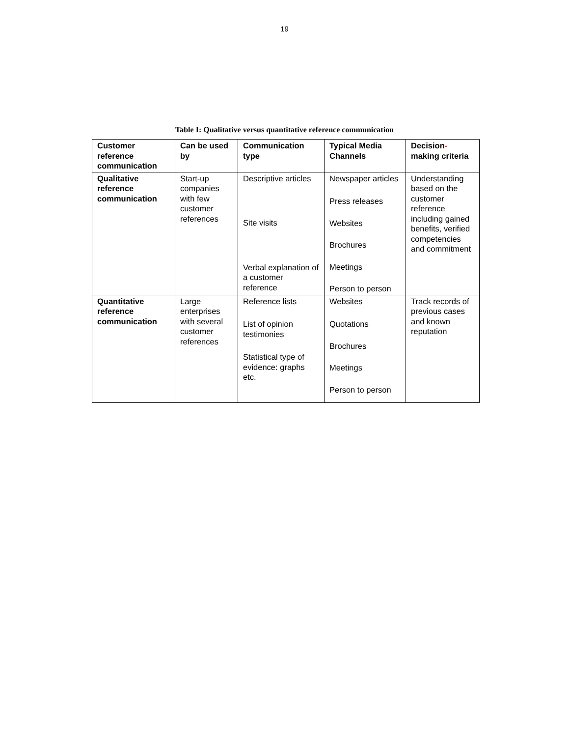19
Table I: Qualitative versus quantitative reference communication
| Customer reference communication | Can be used by | Communication type | Typical Media Channels | Decision - making criteria |
| --- | --- | --- | --- | --- |
| Qualitative reference communication | Start-up companies with few customer references | Descriptive articles Site visits Verbal explanation of a customer reference | Newspaper articles Press releases Websites Brochures Meetings Person to person | Understanding based on the customer reference including gained benefits, verified competencies and commitment |
| Quantitative reference communication | Large enterprises with several customer references | Reference lists List of opinion testimonies Statistical type of evidence: graphs etc. | Websites Quotations Brochures Meetings Person to person | Track records of previous cases and known reputation |